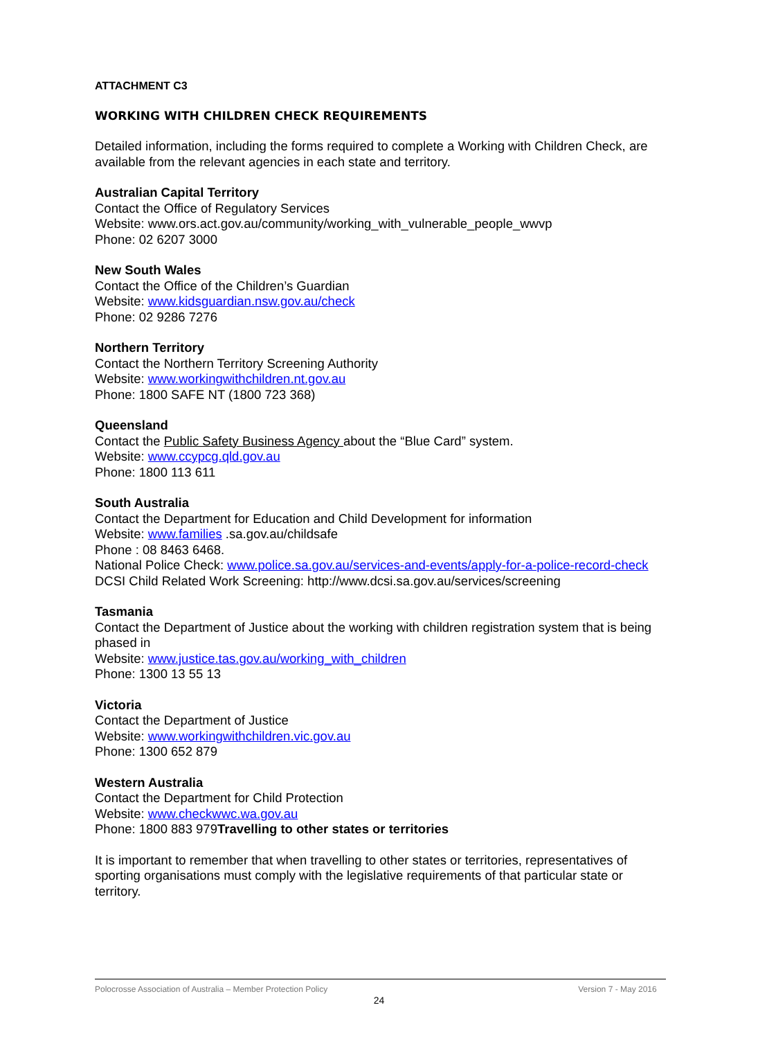ATTACHMENT C3
WORKING WITH CHILDREN CHECK REQUIREMENTS
Detailed information, including the forms required to complete a Working with Children Check, are available from the relevant agencies in each state and territory.
Australian Capital Territory
Contact the Office of Regulatory Services
Website: www.ors.act.gov.au/community/working_with_vulnerable_people_wwvp
Phone: 02 6207 3000
New South Wales
Contact the Office of the Children’s Guardian
Website: www.kidsguardian.nsw.gov.au/check
Phone: 02 9286 7276
Northern Territory
Contact the Northern Territory Screening Authority
Website: www.workingwithchildren.nt.gov.au
Phone: 1800 SAFE NT (1800 723 368)
Queensland
Contact the Public Safety Business Agency about the “Blue Card” system.
Website: www.ccypcg.qld.gov.au
Phone: 1800 113 611
South Australia
Contact the Department for Education and Child Development for information
Website: www.families .sa.gov.au/childsafe
Phone : 08 8463 6468.
National Police Check: www.police.sa.gov.au/services-and-events/apply-for-a-police-record-check
DCSI Child Related Work Screening: http://www.dcsi.sa.gov.au/services/screening
Tasmania
Contact the Department of Justice about the working with children registration system that is being phased in
Website: www.justice.tas.gov.au/working_with_children
Phone: 1300 13 55 13
Victoria
Contact the Department of Justice
Website: www.workingwithchildren.vic.gov.au
Phone: 1300 652 879
Western Australia
Contact the Department for Child Protection
Website: www.checkwwc.wa.gov.au
Phone: 1800 883 979Travelling to other states or territories
It is important to remember that when travelling to other states or territories, representatives of sporting organisations must comply with the legislative requirements of that particular state or territory.
Polocrosse Association of Australia – Member Protection Policy Version 7 - May 2016
24